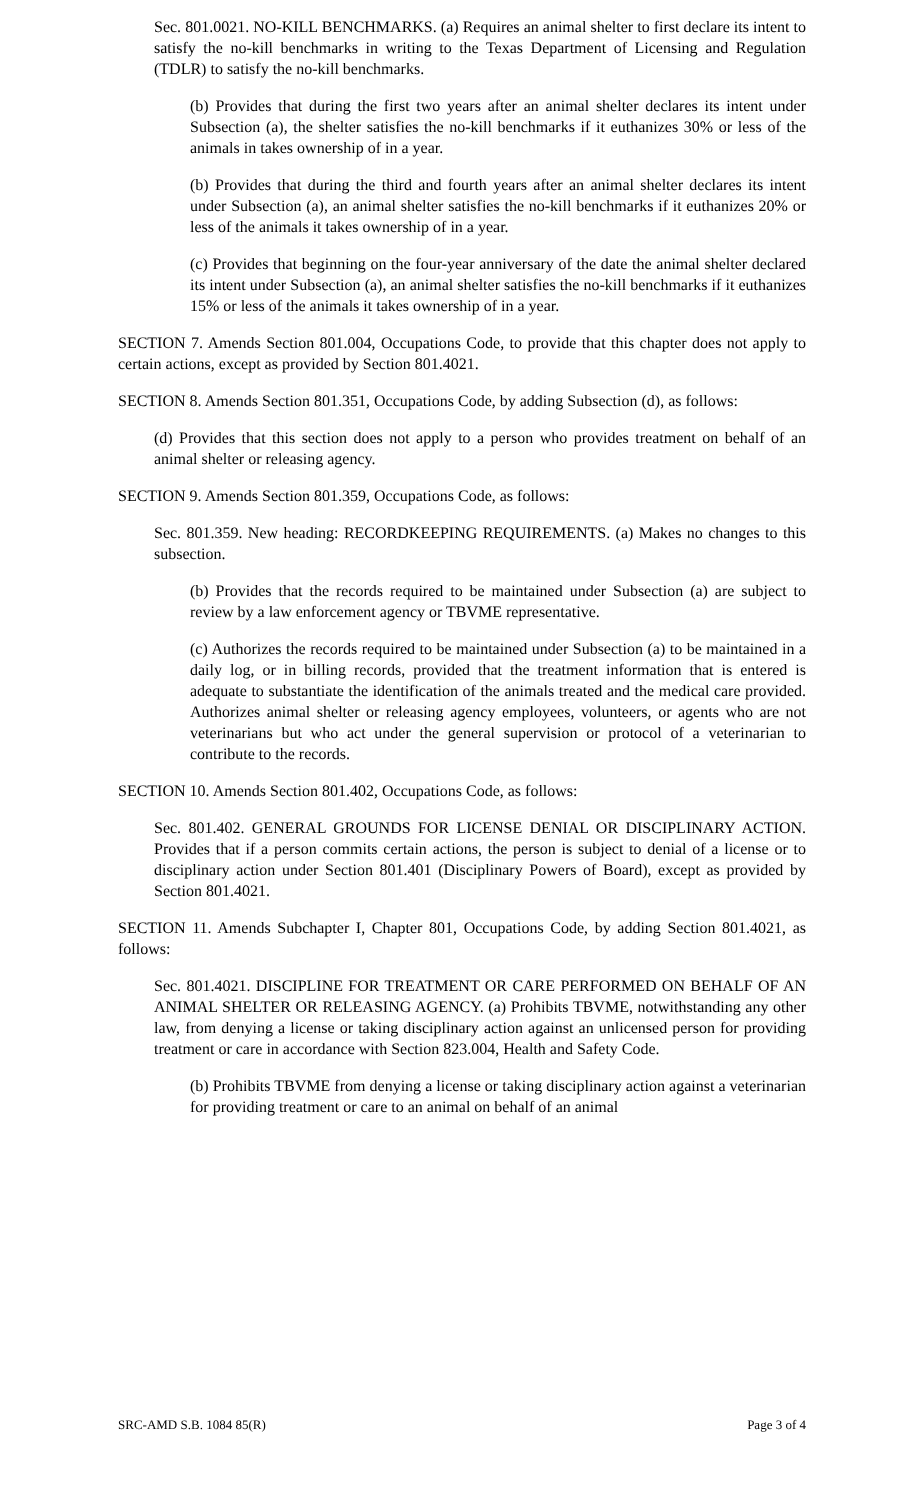Sec. 801.0021. NO-KILL BENCHMARKS. (a) Requires an animal shelter to first declare its intent to satisfy the no-kill benchmarks in writing to the Texas Department of Licensing and Regulation (TDLR) to satisfy the no-kill benchmarks.
(b) Provides that during the first two years after an animal shelter declares its intent under Subsection (a), the shelter satisfies the no-kill benchmarks if it euthanizes 30% or less of the animals in takes ownership of in a year.
(b) Provides that during the third and fourth years after an animal shelter declares its intent under Subsection (a), an animal shelter satisfies the no-kill benchmarks if it euthanizes 20% or less of the animals it takes ownership of in a year.
(c) Provides that beginning on the four-year anniversary of the date the animal shelter declared its intent under Subsection (a), an animal shelter satisfies the no-kill benchmarks if it euthanizes 15% or less of the animals it takes ownership of in a year.
SECTION 7. Amends Section 801.004, Occupations Code, to provide that this chapter does not apply to certain actions, except as provided by Section 801.4021.
SECTION 8. Amends Section 801.351, Occupations Code, by adding Subsection (d), as follows:
(d) Provides that this section does not apply to a person who provides treatment on behalf of an animal shelter or releasing agency.
SECTION 9. Amends Section 801.359, Occupations Code, as follows:
Sec. 801.359. New heading: RECORDKEEPING REQUIREMENTS. (a) Makes no changes to this subsection.
(b) Provides that the records required to be maintained under Subsection (a) are subject to review by a law enforcement agency or TBVME representative.
(c) Authorizes the records required to be maintained under Subsection (a) to be maintained in a daily log, or in billing records, provided that the treatment information that is entered is adequate to substantiate the identification of the animals treated and the medical care provided. Authorizes animal shelter or releasing agency employees, volunteers, or agents who are not veterinarians but who act under the general supervision or protocol of a veterinarian to contribute to the records.
SECTION 10. Amends Section 801.402, Occupations Code, as follows:
Sec. 801.402. GENERAL GROUNDS FOR LICENSE DENIAL OR DISCIPLINARY ACTION. Provides that if a person commits certain actions, the person is subject to denial of a license or to disciplinary action under Section 801.401 (Disciplinary Powers of Board), except as provided by Section 801.4021.
SECTION 11. Amends Subchapter I, Chapter 801, Occupations Code, by adding Section 801.4021, as follows:
Sec. 801.4021. DISCIPLINE FOR TREATMENT OR CARE PERFORMED ON BEHALF OF AN ANIMAL SHELTER OR RELEASING AGENCY. (a) Prohibits TBVME, notwithstanding any other law, from denying a license or taking disciplinary action against an unlicensed person for providing treatment or care in accordance with Section 823.004, Health and Safety Code.
(b) Prohibits TBVME from denying a license or taking disciplinary action against a veterinarian for providing treatment or care to an animal on behalf of an animal
SRC-AMD S.B. 1084 85(R) Page 3 of 4